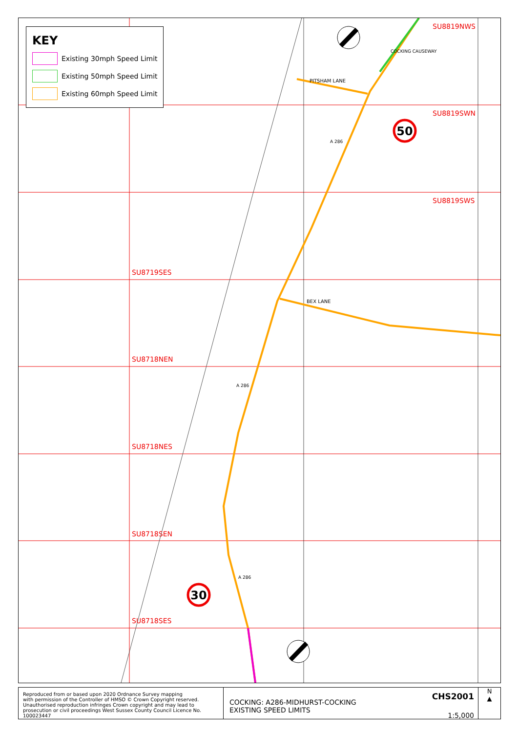50
30
KEY
Existing 30mph Speed Limit
Existing 50mph Speed Limit
Existing 60mph Speed Limit
SU8819NWS
SU8819SWN
SU8819SWS
SU8719SES
SU8718NEN
SU8718NES
SU8718SEN
SU8718SES
PITSHAM LANE
BEX LANE
COCKING CAUSEWAY
A 286
A 286
A 286
Reproduced from or based upon 2020 Ordnance Survey mapping
with permission of the Controller of HMSO © Crown Copyright reserved.
Unauthorised reproduction infringes Crown copyright and may lead to
prosecution or civil proceedings West Sussex County Council Licence No. 100023447
COCKING: A286-MIDHURST-COCKING
EXISTING SPEED LIMITS
CHS2001
1:5,000
N
▲